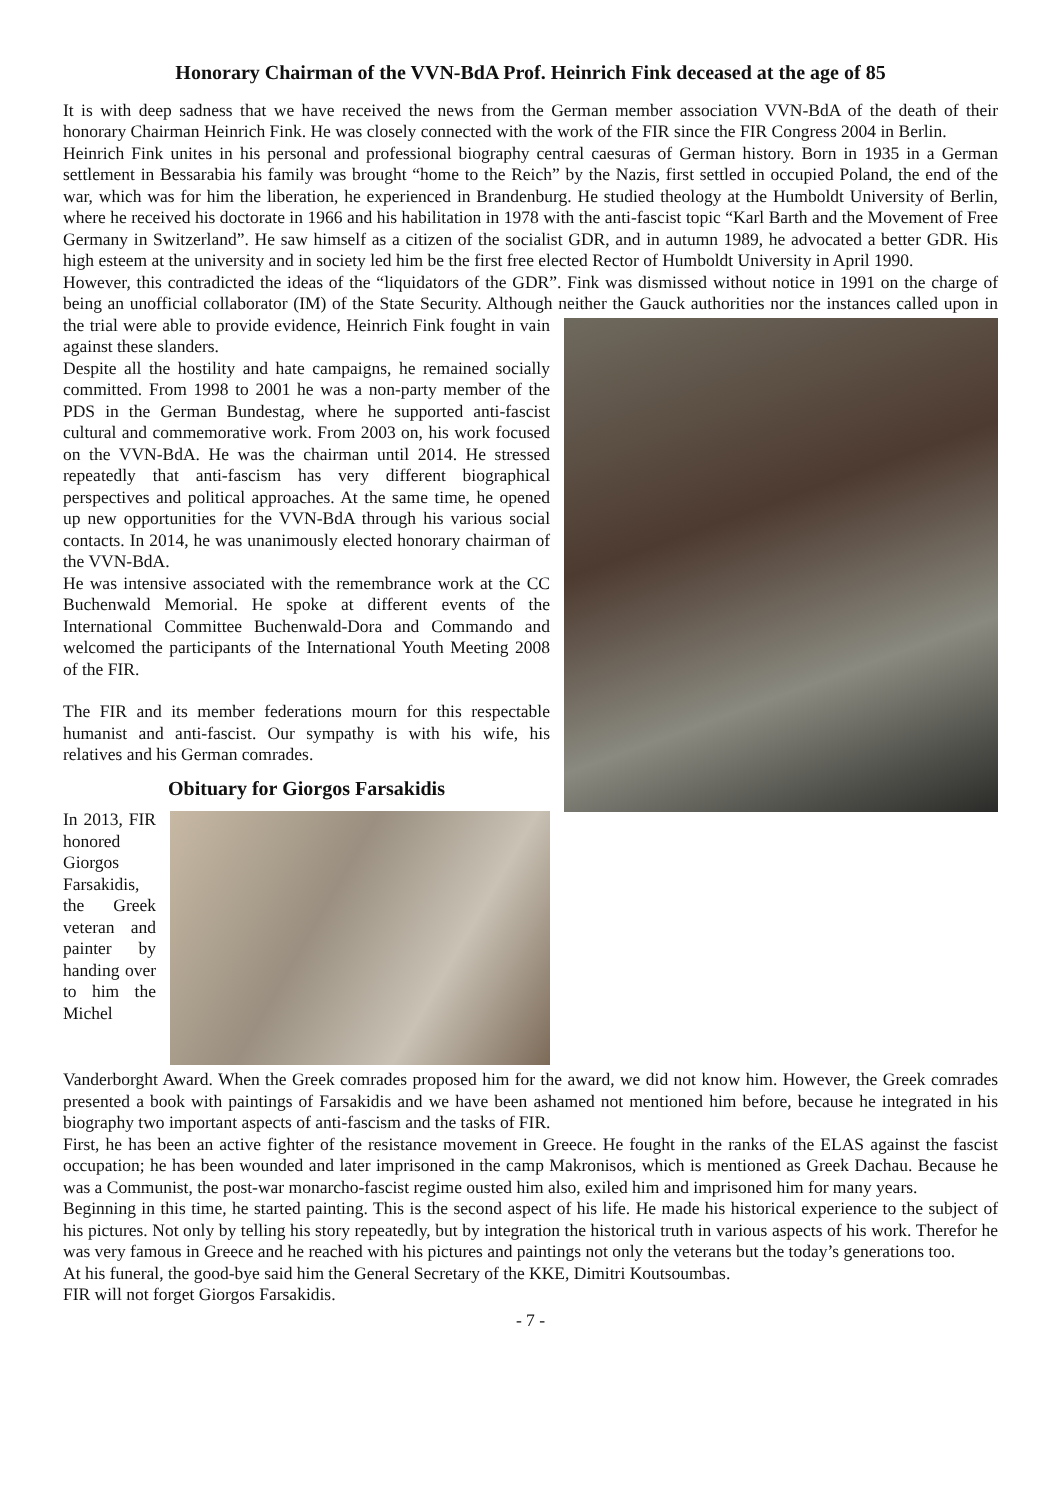Honorary Chairman of the VVN-BdA Prof. Heinrich Fink deceased at the age of 85
It is with deep sadness that we have received the news from the German member association VVN-BdA of the death of their honorary Chairman Heinrich Fink. He was closely connected with the work of the FIR since the FIR Congress 2004 in Berlin.
Heinrich Fink unites in his personal and professional biography central caesuras of German history. Born in 1935 in a German settlement in Bessarabia his family was brought “home to the Reich” by the Nazis, first settled in occupied Poland, the end of the war, which was for him the liberation, he experienced in Brandenburg. He studied theology at the Humboldt University of Berlin, where he received his doctorate in 1966 and his habilitation in 1978 with the anti-fascist topic “Karl Barth and the Movement of Free Germany in Switzerland”. He saw himself as a citizen of the socialist GDR, and in autumn 1989, he advocated a better GDR. His high esteem at the university and in society led him be the first free elected Rector of Humboldt University in April 1990.
However, this contradicted the ideas of the “liquidators of the GDR”. Fink was dismissed without notice in 1991 on the charge of being an unofficial collaborator (IM) of the State Security. Although neither the Gauck authorities nor the instances called upon in the trial were able to provide evidence, Heinrich Fink fought in vain against these slanders.
Despite all the hostility and hate campaigns, he remained socially committed. From 1998 to 2001 he was a non-party member of the PDS in the German Bundestag, where he supported anti-fascist cultural and commemorative work. From 2003 on, his work focused on the VVN-BdA. He was the chairman until 2014. He stressed repeatedly that anti-fascism has very different biographical perspectives and political approaches. At the same time, he opened up new opportunities for the VVN-BdA through his various social contacts. In 2014, he was unanimously elected honorary chairman of the VVN-BdA.
He was intensive associated with the remembrance work at the CC Buchenwald Memorial. He spoke at different events of the International Committee Buchenwald-Dora and Commando and welcomed the participants of the International Youth Meeting 2008 of the FIR.
The FIR and its member federations mourn for this respectable humanist and anti-fascist. Our sympathy is with his wife, his relatives and his German comrades.
Obituary for Giorgos Farsakidis
In 2013, FIR honored Giorgos Farsakidis, the Greek veteran and painter by handing over to him the Michel Vanderborght Award. When the Greek comrades proposed him for the award, we did not know him. However, the Greek comrades presented a book with paintings of Farsakidis and we have been ashamed not mentioned him before, because he integrated in his biography two important aspects of anti-fascism and the tasks of FIR.
First, he has been an active fighter of the resistance movement in Greece. He fought in the ranks of the ELAS against the fascist occupation; he has been wounded and later imprisoned in the camp Makronisos, which is mentioned as Greek Dachau. Because he was a Communist, the post-war monarcho-fascist regime ousted him also, exiled him and imprisoned him for many years.
Beginning in this time, he started painting. This is the second aspect of his life. He made his historical experience to the subject of his pictures. Not only by telling his story repeatedly, but by integration the historical truth in various aspects of his work. Therefor he was very famous in Greece and he reached with his pictures and paintings not only the veterans but the today’s generations too.
At his funeral, the good-bye said him the General Secretary of the KKE, Dimitri Koutsoumbas.
FIR will not forget Giorgos Farsakidis.
- 7 -